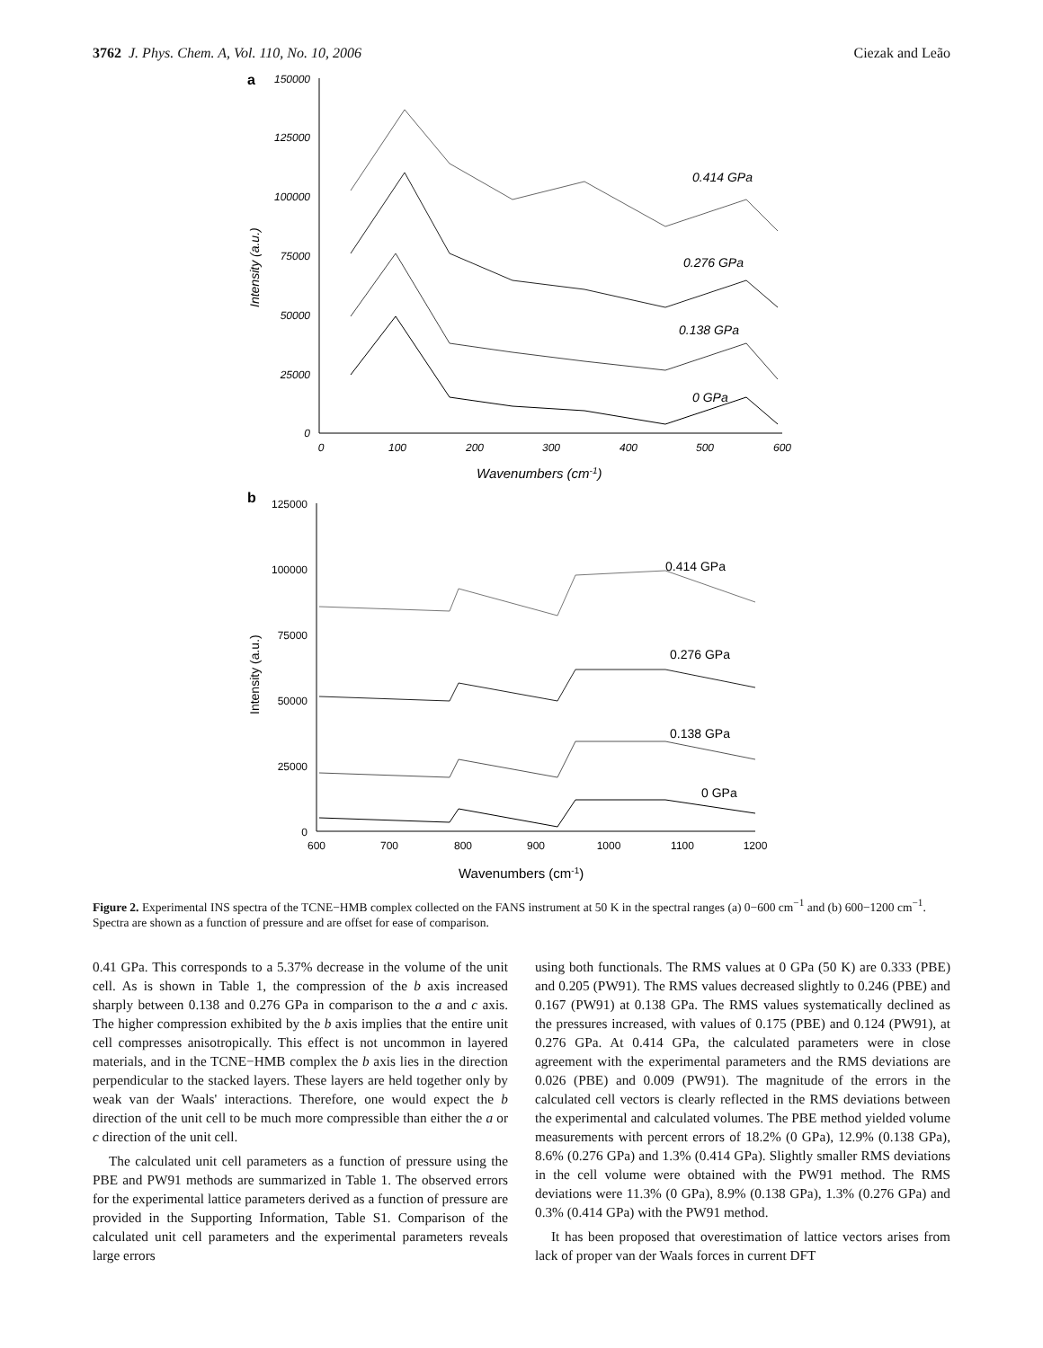3762 J. Phys. Chem. A, Vol. 110, No. 10, 2006 Ciezak and Leão
a
150000
125000
100000
75000
50000
25000
0
0
100
200
300
400
500
600
0.414 GPa
0.276 GPa
0.138 GPa
0 GPa
Wavenumbers (cm-1)
Intensity (a.u.)
b
125000
100000
75000
50000
25000
0
600
700
800
900
1000
1100
1200
0.414 GPa
0.276 GPa
0.138 GPa
0 GPa
Wavenumbers (cm-1)
Intensity (a.u.)
Figure 2. Experimental INS spectra of the TCNE−HMB complex collected on the FANS instrument at 50 K in the spectral ranges (a) 0−600 cm<sup>−1</sup> and (b) 600−1200 cm<sup>−1</sup>. Spectra are shown as a function of pressure and are offset for ease of comparison.
0.41 GPa. This corresponds to a 5.37% decrease in the volume of the unit cell. As is shown in Table 1, the compression of the b axis increased sharply between 0.138 and 0.276 GPa in comparison to the a and c axis. The higher compression exhibited by the b axis implies that the entire unit cell compresses anisotropically. This effect is not uncommon in layered materials, and in the TCNE−HMB complex the b axis lies in the direction perpendicular to the stacked layers. These layers are held together only by weak van der Waals' interactions. Therefore, one would expect the b direction of the unit cell to be much more compressible than either the a or c direction of the unit cell.
The calculated unit cell parameters as a function of pressure using the PBE and PW91 methods are summarized in Table 1. The observed errors for the experimental lattice parameters derived as a function of pressure are provided in the Supporting Information, Table S1. Comparison of the calculated unit cell parameters and the experimental parameters reveals large errors
using both functionals. The RMS values at 0 GPa (50 K) are 0.333 (PBE) and 0.205 (PW91). The RMS values decreased slightly to 0.246 (PBE) and 0.167 (PW91) at 0.138 GPa. The RMS values systematically declined as the pressures increased, with values of 0.175 (PBE) and 0.124 (PW91), at 0.276 GPa. At 0.414 GPa, the calculated parameters were in close agreement with the experimental parameters and the RMS deviations are 0.026 (PBE) and 0.009 (PW91). The magnitude of the errors in the calculated cell vectors is clearly reflected in the RMS deviations between the experimental and calculated volumes. The PBE method yielded volume measurements with percent errors of 18.2% (0 GPa), 12.9% (0.138 GPa), 8.6% (0.276 GPa) and 1.3% (0.414 GPa). Slightly smaller RMS deviations in the cell volume were obtained with the PW91 method. The RMS deviations were 11.3% (0 GPa), 8.9% (0.138 GPa), 1.3% (0.276 GPa) and 0.3% (0.414 GPa) with the PW91 method.
It has been proposed that overestimation of lattice vectors arises from lack of proper van der Waals forces in current DFT